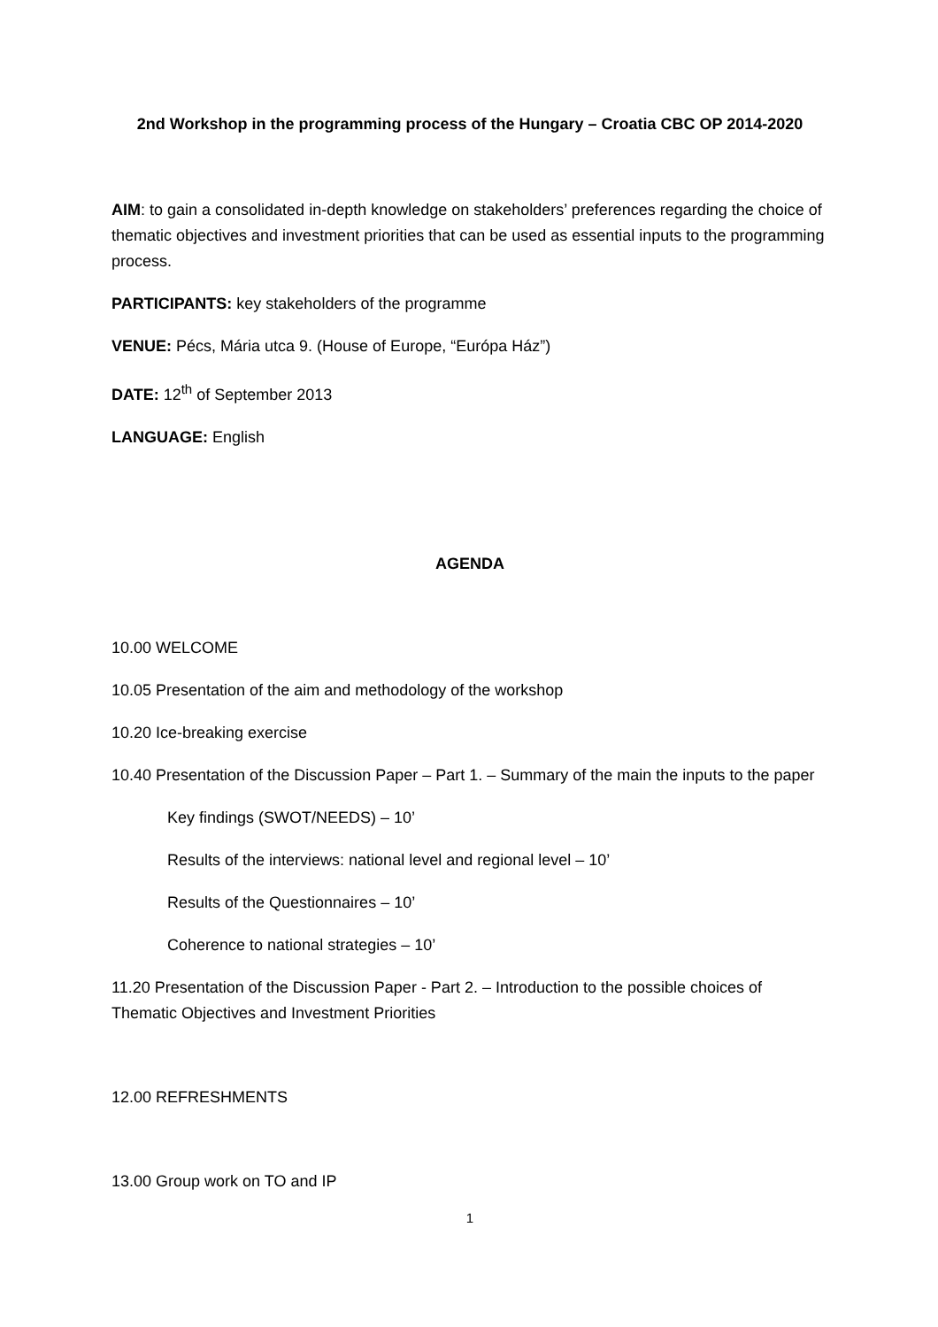2nd Workshop in the programming process of the Hungary – Croatia CBC OP 2014-2020
AIM: to gain a consolidated in-depth knowledge on stakeholders’ preferences regarding the choice of thematic objectives and investment priorities that can be used as essential inputs to the programming process.
PARTICIPANTS: key stakeholders of the programme
VENUE: Pécs, Mária utca 9. (House of Europe, “Európa Ház”)
DATE: 12<sup>th</sup> of September 2013
LANGUAGE: English
AGENDA
10.00 WELCOME
10.05 Presentation of the aim and methodology of the workshop
10.20 Ice-breaking exercise
10.40 Presentation of the Discussion Paper – Part 1. – Summary of the main the inputs to the paper
Key findings (SWOT/NEEDS) – 10’
Results of the interviews: national level and regional level – 10’
Results of the Questionnaires – 10’
Coherence to national strategies – 10’
11.20 Presentation of the Discussion Paper - Part 2. – Introduction to the possible choices of Thematic Objectives and Investment Priorities
12.00 REFRESHMENTS
13.00 Group work on TO and IP
1